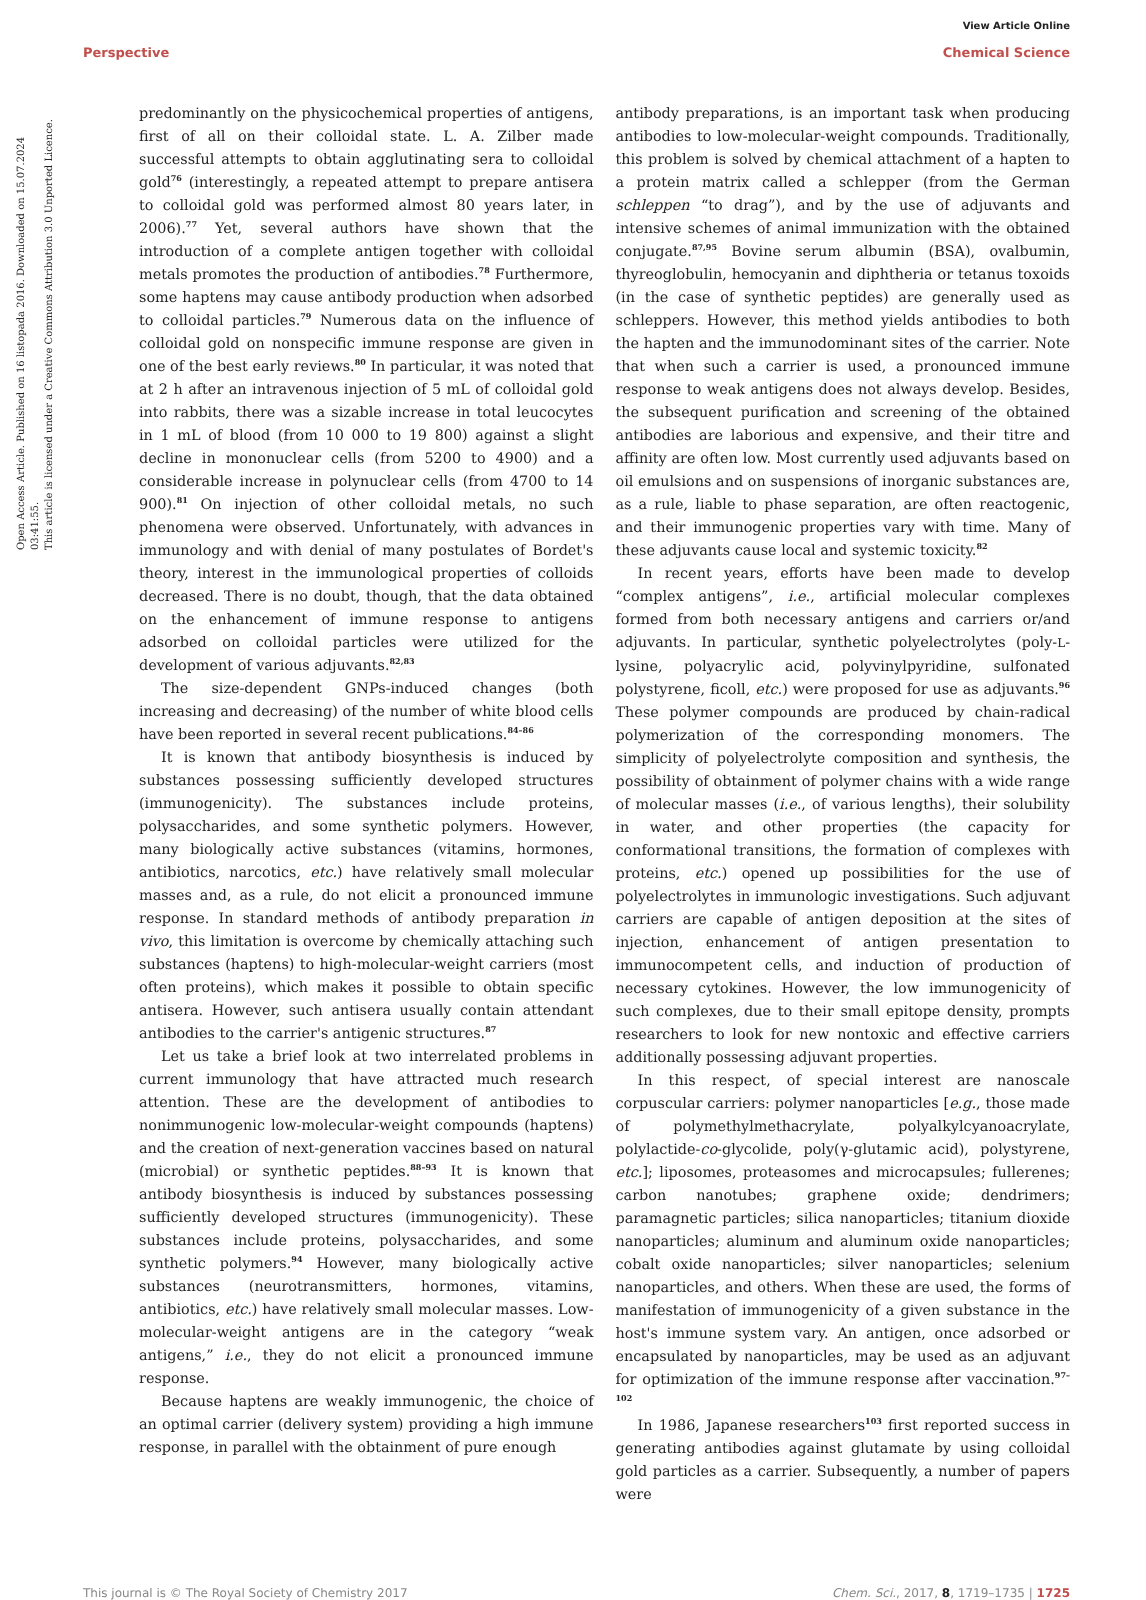Open Access Article. Published on 16 listopada 2016. Downloaded on 15.07.2024 03:41:55.
This article is licensed under a Creative Commons Attribution 3.0 Unported Licence.
View Article Online
Perspective Chemical Science
predominantly on the physicochemical properties of antigens, first of all on their colloidal state. L. A. Zilber made successful attempts to obtain agglutinating sera to colloidal gold<sup>76</sup> (interestingly, a repeated attempt to prepare antisera to colloidal gold was performed almost 80 years later, in 2006).<sup>77</sup> Yet, several authors have shown that the introduction of a complete antigen together with colloidal metals promotes the production of antibodies.<sup>78</sup> Furthermore, some haptens may cause antibody production when adsorbed to colloidal particles.<sup>79</sup> Numerous data on the influence of colloidal gold on nonspecific immune response are given in one of the best early reviews.<sup>80</sup> In particular, it was noted that at 2 h after an intravenous injection of 5 mL of colloidal gold into rabbits, there was a sizable increase in total leucocytes in 1 mL of blood (from 10 000 to 19 800) against a slight decline in mononuclear cells (from 5200 to 4900) and a considerable increase in polynuclear cells (from 4700 to 14 900).<sup>81</sup> On injection of other colloidal metals, no such phenomena were observed. Unfortunately, with advances in immunology and with denial of many postulates of Bordet's theory, interest in the immunological properties of colloids decreased. There is no doubt, though, that the data obtained on the enhancement of immune response to antigens adsorbed on colloidal particles were utilized for the development of various adjuvants.<sup>82,83</sup>
The size-dependent GNPs-induced changes (both increasing and decreasing) of the number of white blood cells have been reported in several recent publications.<sup>84–86</sup>
It is known that antibody biosynthesis is induced by substances possessing sufficiently developed structures (immunogenicity). The substances include proteins, polysaccharides, and some synthetic polymers. However, many biologically active substances (vitamins, hormones, antibiotics, narcotics, etc.) have relatively small molecular masses and, as a rule, do not elicit a pronounced immune response. In standard methods of antibody preparation in vivo, this limitation is overcome by chemically attaching such substances (haptens) to high-molecular-weight carriers (most often proteins), which makes it possible to obtain specific antisera. However, such antisera usually contain attendant antibodies to the carrier's antigenic structures.<sup>87</sup>
Let us take a brief look at two interrelated problems in current immunology that have attracted much research attention. These are the development of antibodies to nonimmunogenic low-molecular-weight compounds (haptens) and the creation of next-generation vaccines based on natural (microbial) or synthetic peptides.<sup>88–93</sup> It is known that antibody biosynthesis is induced by substances possessing sufficiently developed structures (immunogenicity). These substances include proteins, polysaccharides, and some synthetic polymers.<sup>94</sup> However, many biologically active substances (neurotransmitters, hormones, vitamins, antibiotics, etc.) have relatively small molecular masses. Low-molecular-weight antigens are in the category “weak antigens,” i.e., they do not elicit a pronounced immune response.
Because haptens are weakly immunogenic, the choice of an optimal carrier (delivery system) providing a high immune response, in parallel with the obtainment of pure enough
antibody preparations, is an important task when producing antibodies to low-molecular-weight compounds. Traditionally, this problem is solved by chemical attachment of a hapten to a protein matrix called a schlepper (from the German schleppen “to drag”), and by the use of adjuvants and intensive schemes of animal immunization with the obtained conjugate.<sup>87,95</sup> Bovine serum albumin (BSA), ovalbumin, thyreoglobulin, hemocyanin and diphtheria or tetanus toxoids (in the case of synthetic peptides) are generally used as schleppers. However, this method yields antibodies to both the hapten and the immunodominant sites of the carrier. Note that when such a carrier is used, a pronounced immune response to weak antigens does not always develop. Besides, the subsequent purification and screening of the obtained antibodies are laborious and expensive, and their titre and affinity are often low. Most currently used adjuvants based on oil emulsions and on suspensions of inorganic substances are, as a rule, liable to phase separation, are often reactogenic, and their immunogenic properties vary with time. Many of these adjuvants cause local and systemic toxicity.<sup>82</sup>
In recent years, efforts have been made to develop “complex antigens”, i.e., artificial molecular complexes formed from both necessary antigens and carriers or/and adjuvants. In particular, synthetic polyelectrolytes (poly-L-lysine, polyacrylic acid, polyvinylpyridine, sulfonated polystyrene, ficoll, etc.) were proposed for use as adjuvants.<sup>96</sup> These polymer compounds are produced by chain-radical polymerization of the corresponding monomers. The simplicity of polyelectrolyte composition and synthesis, the possibility of obtainment of polymer chains with a wide range of molecular masses (i.e., of various lengths), their solubility in water, and other properties (the capacity for conformational transitions, the formation of complexes with proteins, etc.) opened up possibilities for the use of polyelectrolytes in immunologic investigations. Such adjuvant carriers are capable of antigen deposition at the sites of injection, enhancement of antigen presentation to immunocompetent cells, and induction of production of necessary cytokines. However, the low immunogenicity of such complexes, due to their small epitope density, prompts researchers to look for new nontoxic and effective carriers additionally possessing adjuvant properties.
In this respect, of special interest are nanoscale corpuscular carriers: polymer nanoparticles [e.g., those made of polymethylmethacrylate, polyalkylcyanoacrylate, polylactide-co-glycolide, poly(γ-glutamic acid), polystyrene, etc.]; liposomes, proteasomes and microcapsules; fullerenes; carbon nanotubes; graphene oxide; dendrimers; paramagnetic particles; silica nanoparticles; titanium dioxide nanoparticles; aluminum and aluminum oxide nanoparticles; cobalt oxide nanoparticles; silver nanoparticles; selenium nanoparticles, and others. When these are used, the forms of manifestation of immunogenicity of a given substance in the host's immune system vary. An antigen, once adsorbed or encapsulated by nanoparticles, may be used as an adjuvant for optimization of the immune response after vaccination.<sup>97–102</sup>
In 1986, Japanese researchers<sup>103</sup> first reported success in generating antibodies against glutamate by using colloidal gold particles as a carrier. Subsequently, a number of papers were
This journal is © The Royal Society of Chemistry 2017 Chem. Sci., 2017, 8, 1719–1735 | 1725